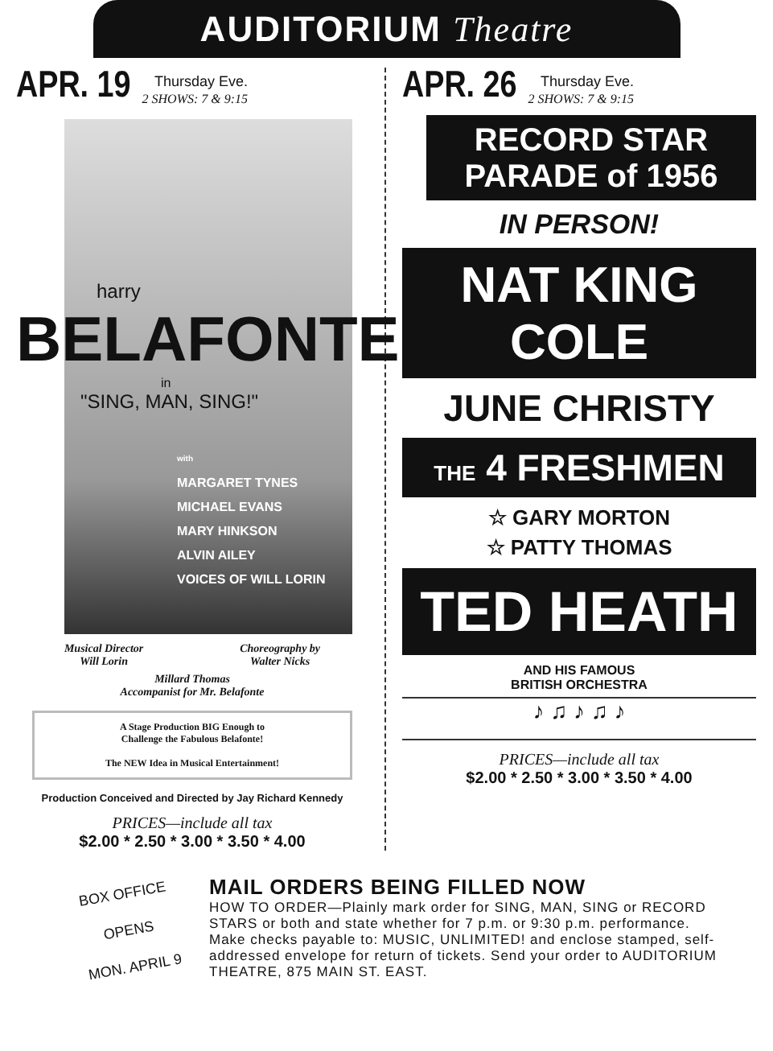AUDITORIUM Theatre
APR. 19
Thursday Eve.
2 SHOWS: 7 & 9:15
harry
BELAFONTE
in
"SING, MAN, SING!"
with
MARGARET TYNES
MICHAEL EVANS
MARY HINKSON
ALVIN AILEY
VOICES OF WILL LORIN
Musical Director
Will Lorin Choreography by
Walter Nicks
Millard Thomas
Accompanist for Mr. Belafonte
A Stage Production BIG Enough to
Challenge the Fabulous Belafonte!
The NEW Idea in Musical Entertainment!
Production Conceived and Directed by Jay Richard Kennedy
PRICES—include all tax
$2.00 * 2.50 * 3.00 * 3.50 * 4.00
APR. 26
Thursday Eve.
2 SHOWS: 7 & 9:15
RECORD STAR
PARADE of 1956
IN PERSON!
NAT KING COLE
JUNE CHRISTY
THE 4 FRESHMEN
☆ GARY MORTON
☆ PATTY THOMAS
TED HEATH
AND HIS FAMOUS
BRITISH ORCHESTRA
♪ ♫ ♪ ♫ ♪
PRICES—include all tax
$2.00 * 2.50 * 3.00 * 3.50 * 4.00
BOX OFFICE
OPENS
MON. APRIL 9
MAIL ORDERS BEING FILLED NOW
HOW TO ORDER—Plainly mark order for SING, MAN, SING or RECORD STARS or both and state whether for 7 p.m. or 9:30 p.m. performance. Make checks payable to: MUSIC, UNLIMITED! and enclose stamped, self-addressed envelope for return of tickets. Send your order to AUDITORIUM THEATRE, 875 MAIN ST. EAST.